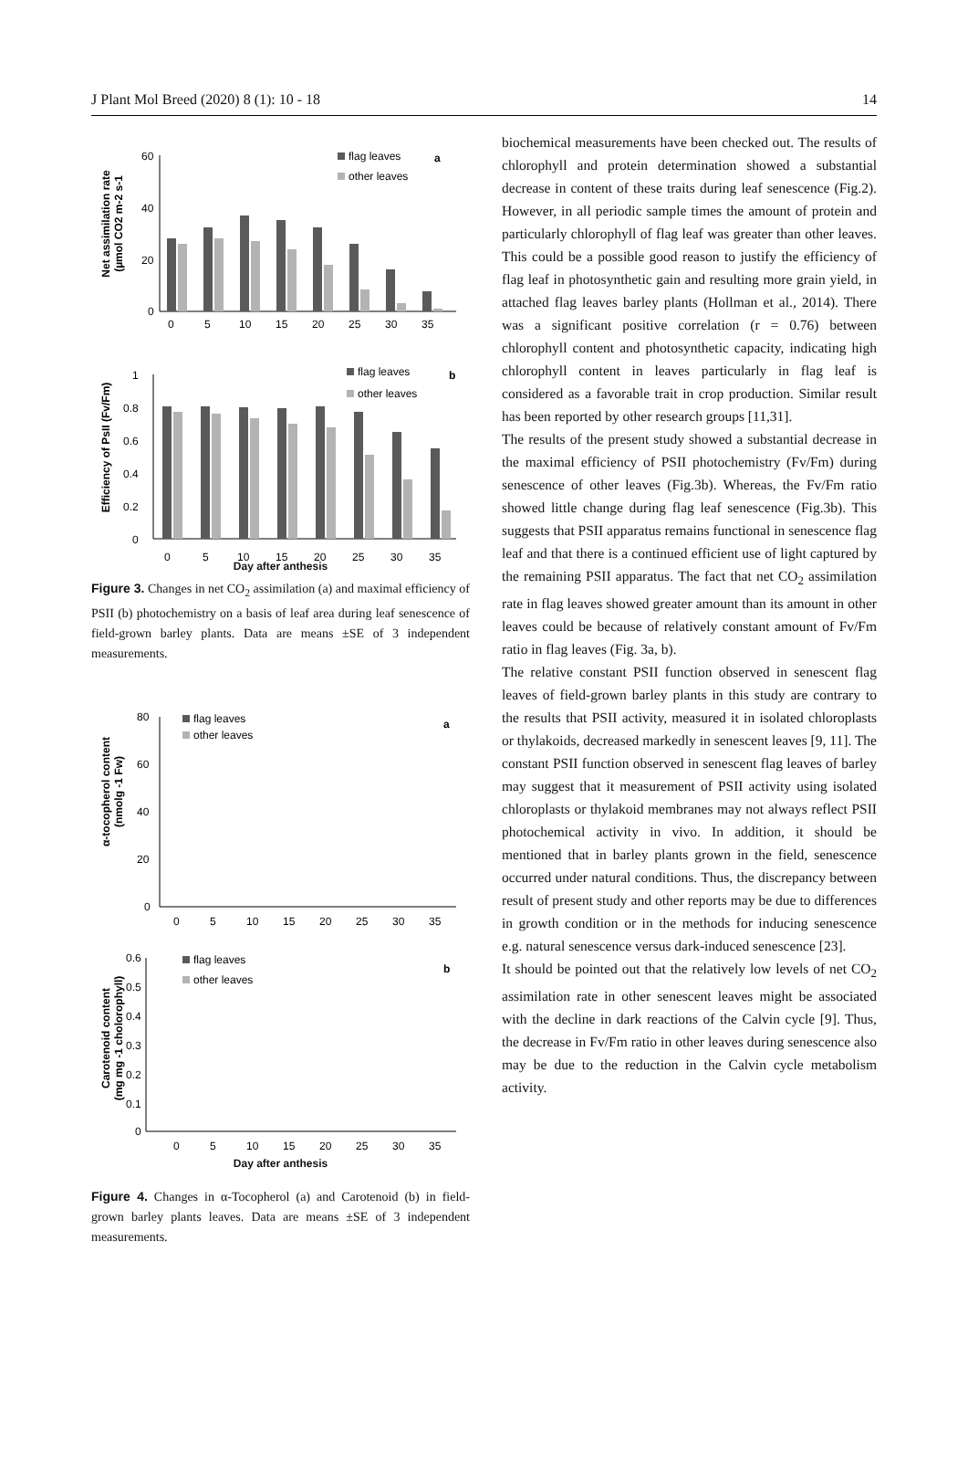J Plant Mol Breed (2020) 8 (1): 10 - 18 14
Net assimilation rate
(µmol CO2 m-2 s-1
60
40
20
0
0
5
10
15
20
25
30
35
flag leaves
other leaves
a
Efficiency of PsII (Fv/Fm)
1
0.8
0.6
0.4
0.2
0
0
5
10
15
20
25
30
35
flag leaves
other leaves
b
Day after anthesis
Figure 3. Changes in net CO<sub>2</sub> assimilation (a) and maximal efficiency of PSII (b) photochemistry on a basis of leaf area during leaf senescence of field-grown barley plants. Data are means ±SE of 3 independent measurements.
α-tocopherol content
(nmolg -1 Fw)
80
60
40
20
0
0
5
10
15
20
25
30
35
flag leaves
other leaves
a
Carotenoid content
(mg mg -1 cholorophyll)
0.6
0.5
0.4
0.3
0.2
0.1
0
0
5
10
15
20
25
30
35
flag leaves
other leaves
b
Day after anthesis
Figure 4. Changes in α-Tocopherol (a) and Carotenoid (b) in field-grown barley plants leaves. Data are means ±SE of 3 independent measurements.
biochemical measurements have been checked out. The results of chlorophyll and protein determination showed a substantial decrease in content of these traits during leaf senescence (Fig.2). However, in all periodic sample times the amount of protein and particularly chlorophyll of flag leaf was greater than other leaves. This could be a possible good reason to justify the efficiency of flag leaf in photosynthetic gain and resulting more grain yield, in attached flag leaves barley plants (Hollman et al., 2014). There was a significant positive correlation (r = 0.76) between chlorophyll content and photosynthetic capacity, indicating high chlorophyll content in leaves particularly in flag leaf is considered as a favorable trait in crop production. Similar result has been reported by other research groups [11,31].
The results of the present study showed a substantial decrease in the maximal efficiency of PSII photochemistry (Fv/Fm) during senescence of other leaves (Fig.3b). Whereas, the Fv/Fm ratio showed little change during flag leaf senescence (Fig.3b). This suggests that PSII apparatus remains functional in senescence flag leaf and that there is a continued efficient use of light captured by the remaining PSII apparatus. The fact that net CO<sub>2</sub> assimilation rate in flag leaves showed greater amount than its amount in other leaves could be because of relatively constant amount of Fv/Fm ratio in flag leaves (Fig. 3a, b).
The relative constant PSII function observed in senescent flag leaves of field-grown barley plants in this study are contrary to the results that PSII activity, measured it in isolated chloroplasts or thylakoids, decreased markedly in senescent leaves [9, 11]. The constant PSII function observed in senescent flag leaves of barley may suggest that it measurement of PSII activity using isolated chloroplasts or thylakoid membranes may not always reflect PSII photochemical activity in vivo. In addition, it should be mentioned that in barley plants grown in the field, senescence occurred under natural conditions. Thus, the discrepancy between result of present study and other reports may be due to differences in growth condition or in the methods for inducing senescence e.g. natural senescence versus dark-induced senescence [23].
It should be pointed out that the relatively low levels of net CO<sub>2</sub> assimilation rate in other senescent leaves might be associated with the decline in dark reactions of the Calvin cycle [9]. Thus, the decrease in Fv/Fm ratio in other leaves during senescence also may be due to the reduction in the Calvin cycle metabolism activity.